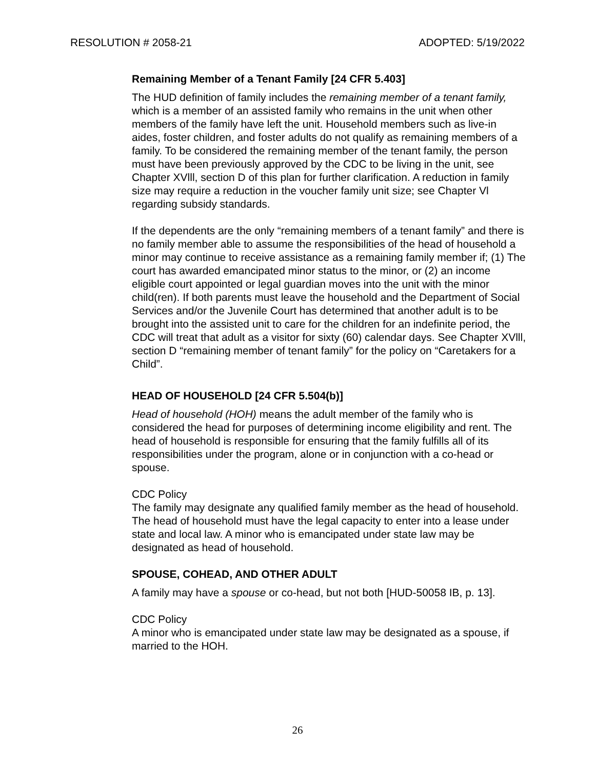RESOLUTION # 2058-21 ADOPTED: 5/19/2022
Remaining Member of a Tenant Family [24 CFR 5.403]
The HUD definition of family includes the remaining member of a tenant family, which is a member of an assisted family who remains in the unit when other members of the family have left the unit. Household members such as live-in aides, foster children, and foster adults do not qualify as remaining members of a family. To be considered the remaining member of the tenant family, the person must have been previously approved by the CDC to be living in the unit, see Chapter XVlll, section D of this plan for further clarification. A reduction in family size may require a reduction in the voucher family unit size; see Chapter Vl regarding subsidy standards.
If the dependents are the only “remaining members of a tenant family” and there is no family member able to assume the responsibilities of the head of household a minor may continue to receive assistance as a remaining family member if; (1) The court has awarded emancipated minor status to the minor, or (2) an income eligible court appointed or legal guardian moves into the unit with the minor child(ren). If both parents must leave the household and the Department of Social Services and/or the Juvenile Court has determined that another adult is to be brought into the assisted unit to care for the children for an indefinite period, the CDC will treat that adult as a visitor for sixty (60) calendar days. See Chapter XVlll, section D “remaining member of tenant family” for the policy on “Caretakers for a Child”.
HEAD OF HOUSEHOLD [24 CFR 5.504(b)]
Head of household (HOH) means the adult member of the family who is considered the head for purposes of determining income eligibility and rent. The head of household is responsible for ensuring that the family fulfills all of its responsibilities under the program, alone or in conjunction with a co-head or spouse.
CDC Policy
The family may designate any qualified family member as the head of household. The head of household must have the legal capacity to enter into a lease under state and local law. A minor who is emancipated under state law may be designated as head of household.
SPOUSE, COHEAD, AND OTHER ADULT
A family may have a spouse or co-head, but not both [HUD-50058 IB, p. 13].
CDC Policy
A minor who is emancipated under state law may be designated as a spouse, if married to the HOH.
26